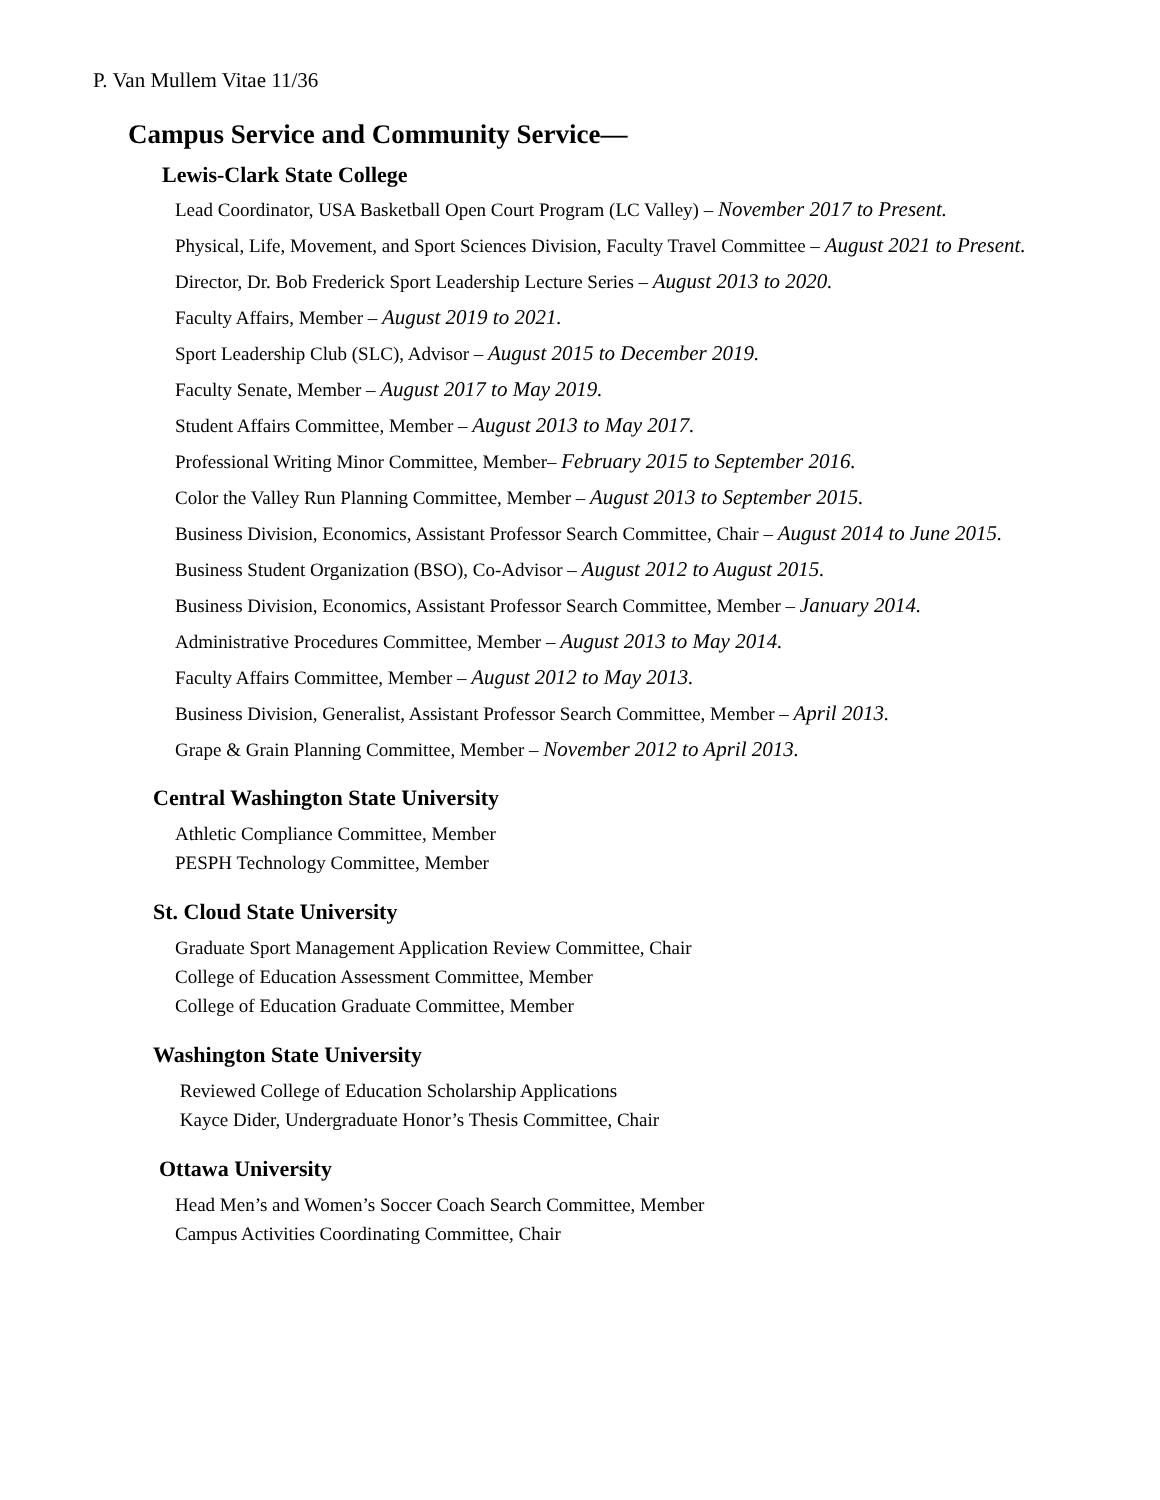P. Van Mullem Vitae 11/36
Campus Service and Community Service—
Lewis-Clark State College
Lead Coordinator, USA Basketball Open Court Program (LC Valley) – November 2017 to Present.
Physical, Life, Movement, and Sport Sciences Division, Faculty Travel Committee – August 2021 to Present.
Director, Dr. Bob Frederick Sport Leadership Lecture Series – August 2013 to 2020.
Faculty Affairs, Member – August 2019 to 2021.
Sport Leadership Club (SLC), Advisor – August 2015 to December 2019.
Faculty Senate, Member – August 2017 to May 2019.
Student Affairs Committee, Member – August 2013 to May 2017.
Professional Writing Minor Committee, Member– February 2015 to September 2016.
Color the Valley Run Planning Committee, Member – August 2013 to September 2015.
Business Division, Economics, Assistant Professor Search Committee, Chair – August 2014 to June 2015.
Business Student Organization (BSO), Co-Advisor – August 2012 to August 2015.
Business Division, Economics, Assistant Professor Search Committee, Member – January 2014.
Administrative Procedures Committee, Member – August 2013 to May 2014.
Faculty Affairs Committee, Member – August 2012 to May 2013.
Business Division, Generalist, Assistant Professor Search Committee, Member – April 2013.
Grape & Grain Planning Committee, Member – November 2012 to April 2013.
Central Washington State University
Athletic Compliance Committee, Member
PESPH Technology Committee, Member
St. Cloud State University
Graduate Sport Management Application Review Committee, Chair
College of Education Assessment Committee, Member
College of Education Graduate Committee, Member
Washington State University
Reviewed College of Education Scholarship Applications
Kayce Dider, Undergraduate Honor’s Thesis Committee, Chair
Ottawa University
Head Men’s and Women’s Soccer Coach Search Committee, Member
Campus Activities Coordinating Committee, Chair